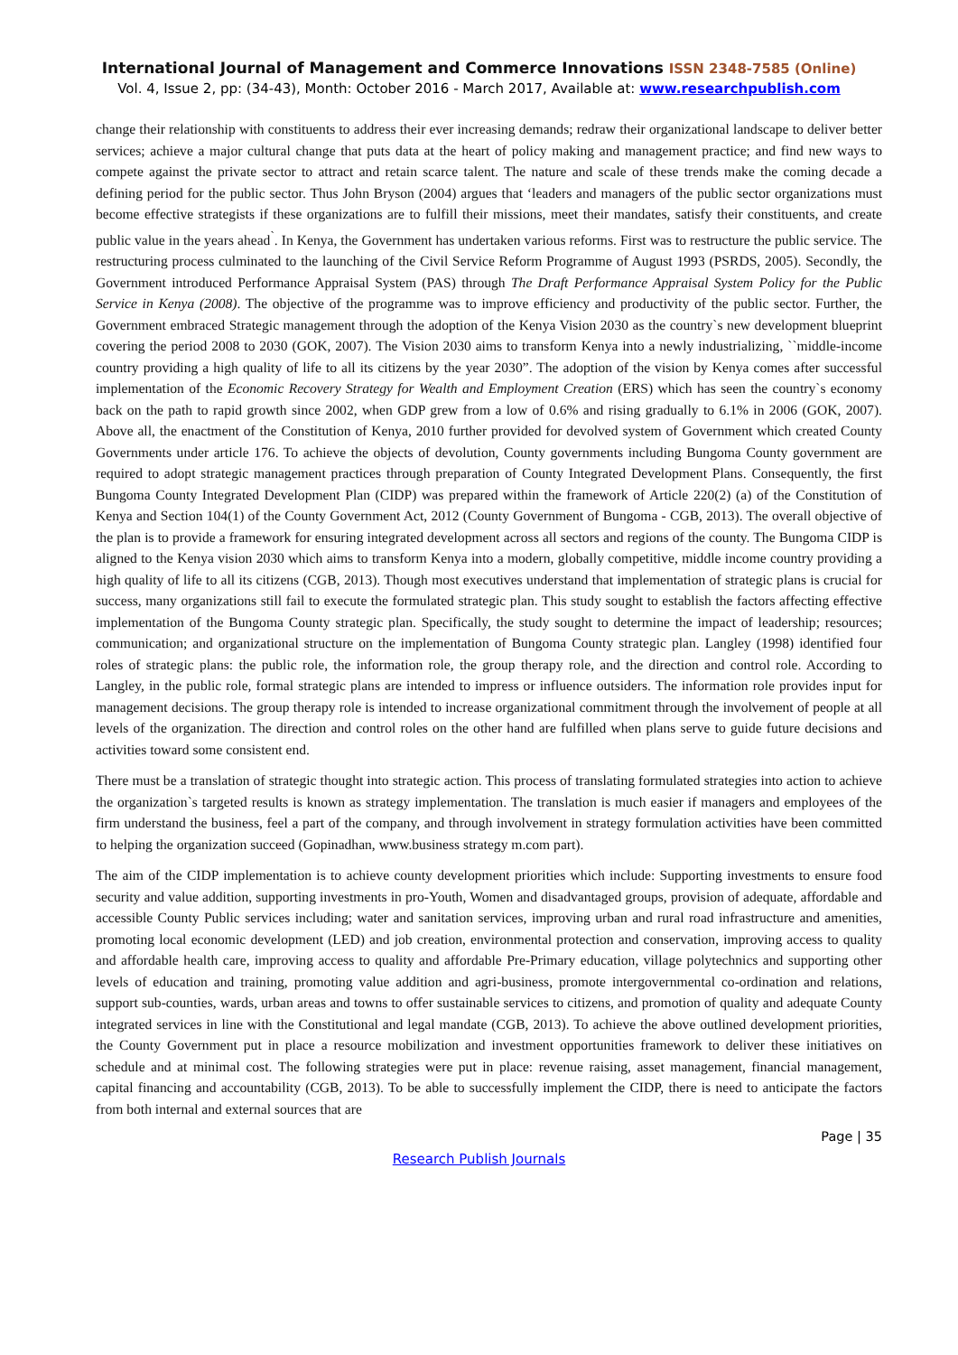International Journal of Management and Commerce Innovations ISSN 2348-7585 (Online)
Vol. 4, Issue 2, pp: (34-43), Month: October 2016 - March 2017, Available at: www.researchpublish.com
change their relationship with constituents to address their ever increasing demands; redraw their organizational landscape to deliver better services; achieve a major cultural change that puts data at the heart of policy making and management practice; and find new ways to compete against the private sector to attract and retain scarce talent. The nature and scale of these trends make the coming decade a defining period for the public sector. Thus John Bryson (2004) argues that ‘leaders and managers of the public sector organizations must become effective strategists if these organizations are to fulfill their missions, meet their mandates, satisfy their constituents, and create public value in the years ahead<sup>`</sup>. In Kenya, the Government has undertaken various reforms. First was to restructure the public service. The restructuring process culminated to the launching of the Civil Service Reform Programme of August 1993 (PSRDS, 2005). Secondly, the Government introduced Performance Appraisal System (PAS) through The Draft Performance Appraisal System Policy for the Public Service in Kenya (2008). The objective of the programme was to improve efficiency and productivity of the public sector. Further, the Government embraced Strategic management through the adoption of the Kenya Vision 2030 as the country`s new development blueprint covering the period 2008 to 2030 (GOK, 2007). The Vision 2030 aims to transform Kenya into a newly industrializing, ``middle-income country providing a high quality of life to all its citizens by the year 2030”. The adoption of the vision by Kenya comes after successful implementation of the Economic Recovery Strategy for Wealth and Employment Creation (ERS) which has seen the country`s economy back on the path to rapid growth since 2002, when GDP grew from a low of 0.6% and rising gradually to 6.1% in 2006 (GOK, 2007). Above all, the enactment of the Constitution of Kenya, 2010 further provided for devolved system of Government which created County Governments under article 176. To achieve the objects of devolution, County governments including Bungoma County government are required to adopt strategic management practices through preparation of County Integrated Development Plans. Consequently, the first Bungoma County Integrated Development Plan (CIDP) was prepared within the framework of Article 220(2) (a) of the Constitution of Kenya and Section 104(1) of the County Government Act, 2012 (County Government of Bungoma - CGB, 2013). The overall objective of the plan is to provide a framework for ensuring integrated development across all sectors and regions of the county. The Bungoma CIDP is aligned to the Kenya vision 2030 which aims to transform Kenya into a modern, globally competitive, middle income country providing a high quality of life to all its citizens (CGB, 2013). Though most executives understand that implementation of strategic plans is crucial for success, many organizations still fail to execute the formulated strategic plan. This study sought to establish the factors affecting effective implementation of the Bungoma County strategic plan. Specifically, the study sought to determine the impact of leadership; resources; communication; and organizational structure on the implementation of Bungoma County strategic plan. Langley (1998) identified four roles of strategic plans: the public role, the information role, the group therapy role, and the direction and control role. According to Langley, in the public role, formal strategic plans are intended to impress or influence outsiders. The information role provides input for management decisions. The group therapy role is intended to increase organizational commitment through the involvement of people at all levels of the organization. The direction and control roles on the other hand are fulfilled when plans serve to guide future decisions and activities toward some consistent end.
There must be a translation of strategic thought into strategic action. This process of translating formulated strategies into action to achieve the organization`s targeted results is known as strategy implementation. The translation is much easier if managers and employees of the firm understand the business, feel a part of the company, and through involvement in strategy formulation activities have been committed to helping the organization succeed (Gopinadhan, www.business strategy m.com part).
The aim of the CIDP implementation is to achieve county development priorities which include: Supporting investments to ensure food security and value addition, supporting investments in pro-Youth, Women and disadvantaged groups, provision of adequate, affordable and accessible County Public services including; water and sanitation services, improving urban and rural road infrastructure and amenities, promoting local economic development (LED) and job creation, environmental protection and conservation, improving access to quality and affordable health care, improving access to quality and affordable Pre-Primary education, village polytechnics and supporting other levels of education and training, promoting value addition and agri-business, promote intergovernmental co-ordination and relations, support sub-counties, wards, urban areas and towns to offer sustainable services to citizens, and promotion of quality and adequate County integrated services in line with the Constitutional and legal mandate (CGB, 2013). To achieve the above outlined development priorities, the County Government put in place a resource mobilization and investment opportunities framework to deliver these initiatives on schedule and at minimal cost. The following strategies were put in place: revenue raising, asset management, financial management, capital financing and accountability (CGB, 2013). To be able to successfully implement the CIDP, there is need to anticipate the factors from both internal and external sources that are
Page | 35
Research Publish Journals